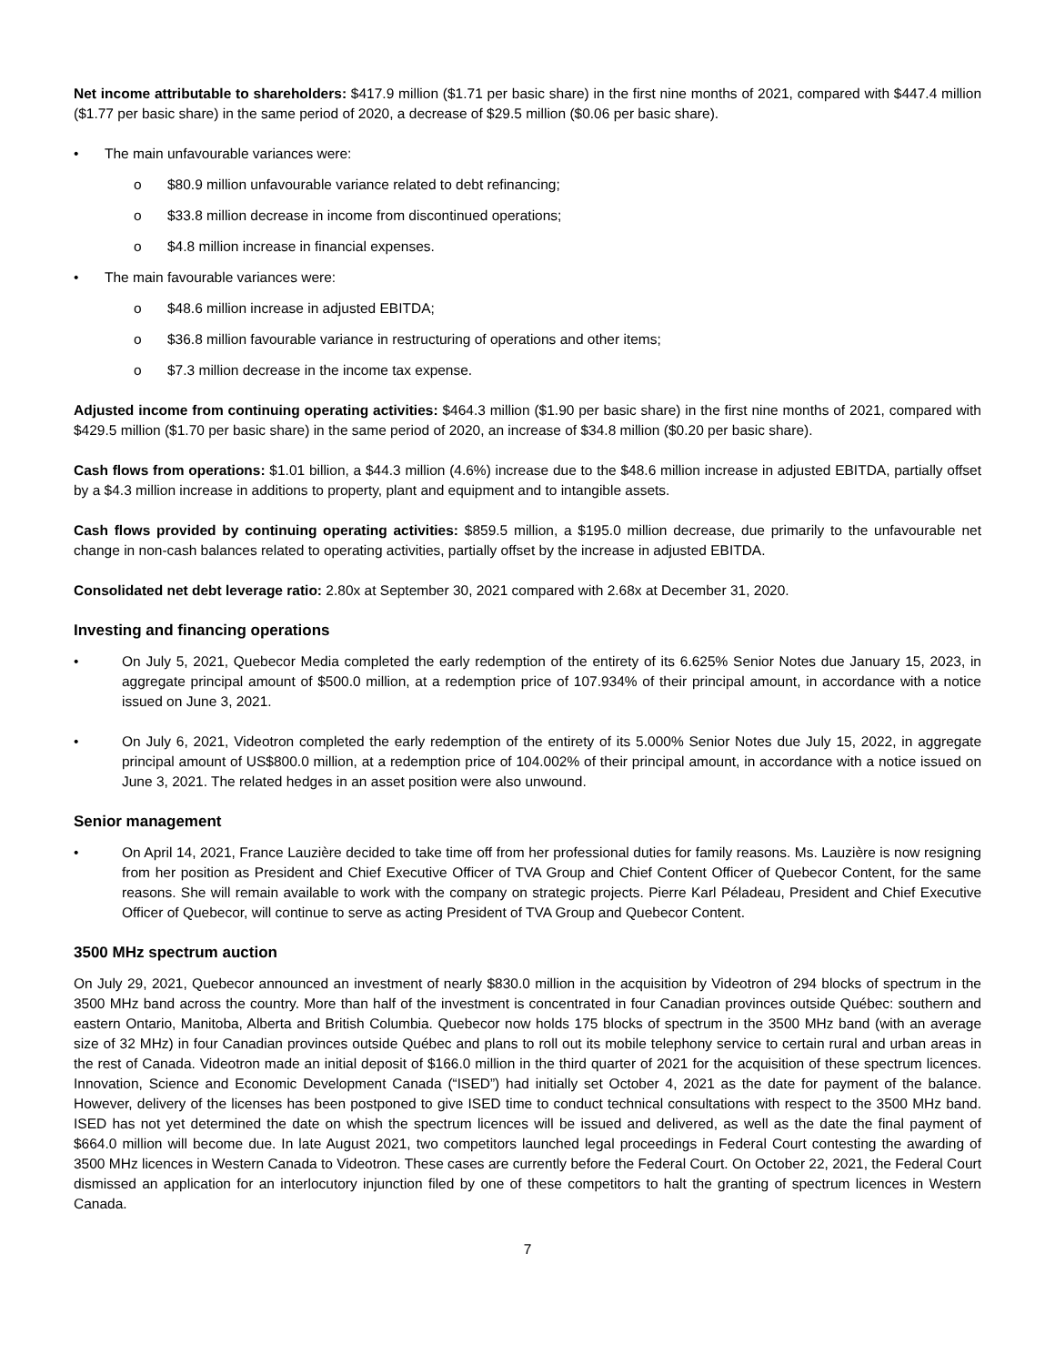Net income attributable to shareholders: $417.9 million ($1.71 per basic share) in the first nine months of 2021, compared with $447.4 million ($1.77 per basic share) in the same period of 2020, a decrease of $29.5 million ($0.06 per basic share).
• The main unfavourable variances were:
o $80.9 million unfavourable variance related to debt refinancing;
o $33.8 million decrease in income from discontinued operations;
o $4.8 million increase in financial expenses.
• The main favourable variances were:
o $48.6 million increase in adjusted EBITDA;
o $36.8 million favourable variance in restructuring of operations and other items;
o $7.3 million decrease in the income tax expense.
Adjusted income from continuing operating activities: $464.3 million ($1.90 per basic share) in the first nine months of 2021, compared with $429.5 million ($1.70 per basic share) in the same period of 2020, an increase of $34.8 million ($0.20 per basic share).
Cash flows from operations: $1.01 billion, a $44.3 million (4.6%) increase due to the $48.6 million increase in adjusted EBITDA, partially offset by a $4.3 million increase in additions to property, plant and equipment and to intangible assets.
Cash flows provided by continuing operating activities: $859.5 million, a $195.0 million decrease, due primarily to the unfavourable net change in non-cash balances related to operating activities, partially offset by the increase in adjusted EBITDA.
Consolidated net debt leverage ratio: 2.80x at September 30, 2021 compared with 2.68x at December 31, 2020.
Investing and financing operations
• On July 5, 2021, Quebecor Media completed the early redemption of the entirety of its 6.625% Senior Notes due January 15, 2023, in aggregate principal amount of $500.0 million, at a redemption price of 107.934% of their principal amount, in accordance with a notice issued on June 3, 2021.
• On July 6, 2021, Videotron completed the early redemption of the entirety of its 5.000% Senior Notes due July 15, 2022, in aggregate principal amount of US$800.0 million, at a redemption price of 104.002% of their principal amount, in accordance with a notice issued on June 3, 2021. The related hedges in an asset position were also unwound.
Senior management
• On April 14, 2021, France Lauzière decided to take time off from her professional duties for family reasons. Ms. Lauzière is now resigning from her position as President and Chief Executive Officer of TVA Group and Chief Content Officer of Quebecor Content, for the same reasons. She will remain available to work with the company on strategic projects. Pierre Karl Péladeau, President and Chief Executive Officer of Quebecor, will continue to serve as acting President of TVA Group and Quebecor Content.
3500 MHz spectrum auction
On July 29, 2021, Quebecor announced an investment of nearly $830.0 million in the acquisition by Videotron of 294 blocks of spectrum in the 3500 MHz band across the country. More than half of the investment is concentrated in four Canadian provinces outside Québec: southern and eastern Ontario, Manitoba, Alberta and British Columbia. Quebecor now holds 175 blocks of spectrum in the 3500 MHz band (with an average size of 32 MHz) in four Canadian provinces outside Québec and plans to roll out its mobile telephony service to certain rural and urban areas in the rest of Canada. Videotron made an initial deposit of $166.0 million in the third quarter of 2021 for the acquisition of these spectrum licences. Innovation, Science and Economic Development Canada (“ISED”) had initially set October 4, 2021 as the date for payment of the balance. However, delivery of the licenses has been postponed to give ISED time to conduct technical consultations with respect to the 3500 MHz band. ISED has not yet determined the date on whish the spectrum licences will be issued and delivered, as well as the date the final payment of $664.0 million will become due. In late August 2021, two competitors launched legal proceedings in Federal Court contesting the awarding of 3500 MHz licences in Western Canada to Videotron. These cases are currently before the Federal Court. On October 22, 2021, the Federal Court dismissed an application for an interlocutory injunction filed by one of these competitors to halt the granting of spectrum licences in Western Canada.
7